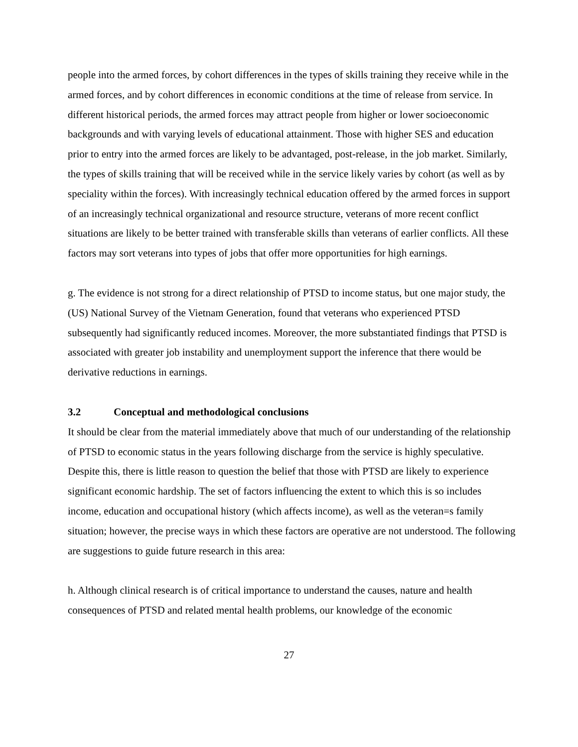people into the armed forces, by cohort differences in the types of skills training they receive while in the armed forces, and by cohort differences in economic conditions at the time of release from service. In different historical periods, the armed forces may attract people from higher or lower socioeconomic backgrounds and with varying levels of educational attainment. Those with higher SES and education prior to entry into the armed forces are likely to be advantaged, post-release, in the job market. Similarly, the types of skills training that will be received while in the service likely varies by cohort (as well as by speciality within the forces). With increasingly technical education offered by the armed forces in support of an increasingly technical organizational and resource structure, veterans of more recent conflict situations are likely to be better trained with transferable skills than veterans of earlier conflicts. All these factors may sort veterans into types of jobs that offer more opportunities for high earnings.
g. The evidence is not strong for a direct relationship of PTSD to income status, but one major study, the (US) National Survey of the Vietnam Generation, found that veterans who experienced PTSD subsequently had significantly reduced incomes. Moreover, the more substantiated findings that PTSD is associated with greater job instability and unemployment support the inference that there would be derivative reductions in earnings.
3.2 Conceptual and methodological conclusions
It should be clear from the material immediately above that much of our understanding of the relationship of PTSD to economic status in the years following discharge from the service is highly speculative. Despite this, there is little reason to question the belief that those with PTSD are likely to experience significant economic hardship. The set of factors influencing the extent to which this is so includes income, education and occupational history (which affects income), as well as the veteran=s family situation; however, the precise ways in which these factors are operative are not understood. The following are suggestions to guide future research in this area:
h. Although clinical research is of critical importance to understand the causes, nature and health consequences of PTSD and related mental health problems, our knowledge of the economic
27